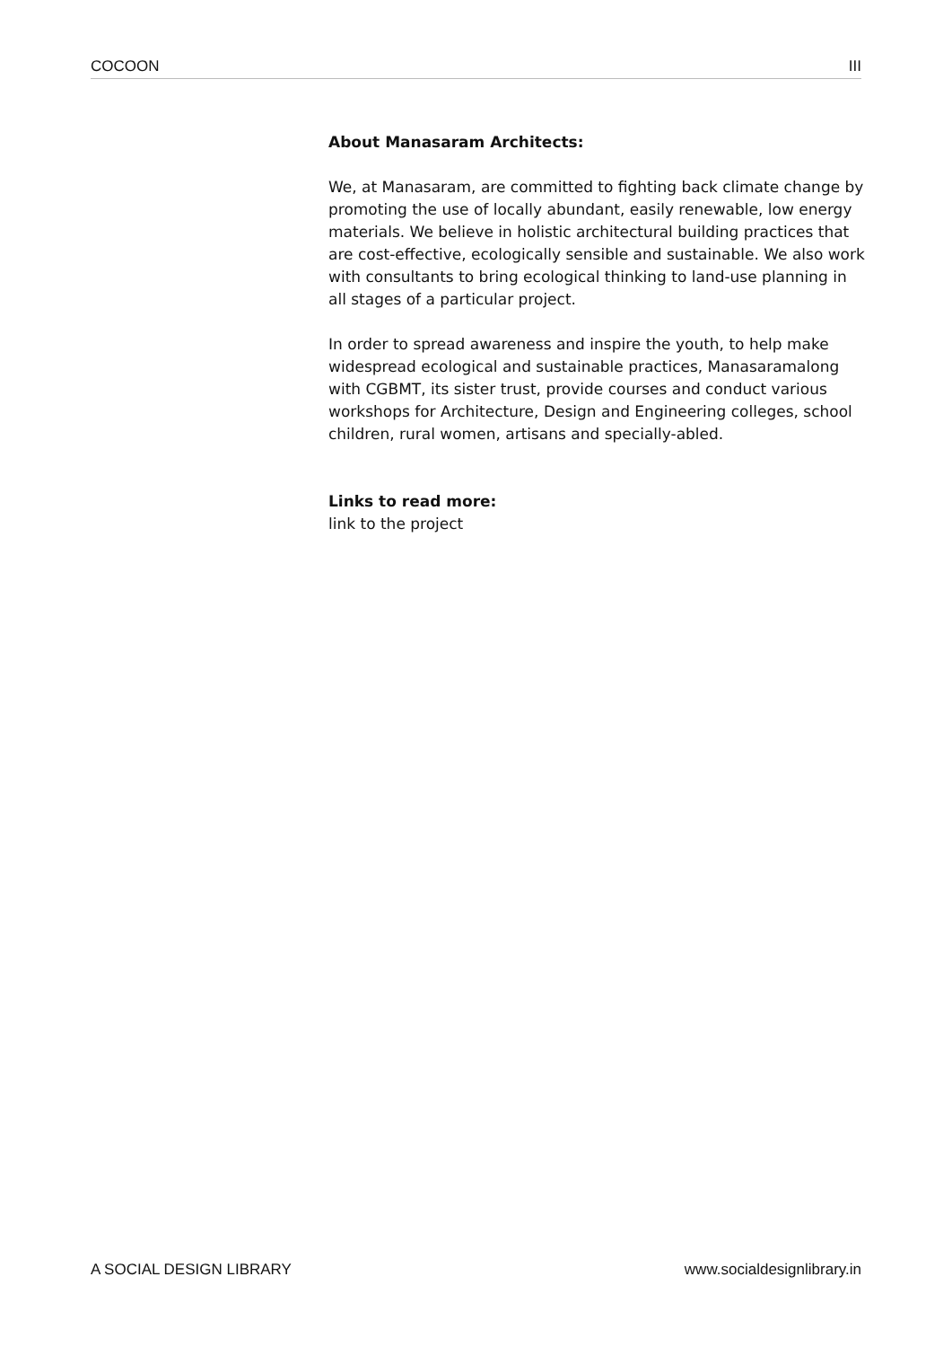COCOON III
About Manasaram Architects:
We, at Manasaram, are committed to fighting back climate change by promoting the use of locally abundant, easily renewable, low energy materials. We believe in holistic architectural building practices that are cost-effective, ecologically sensible and sustainable. We also work with consultants to bring ecological thinking to land-use planning in all stages of a particular project.
In order to spread awareness and inspire the youth, to help make widespread ecological and sustainable practices, Manasaramalong with CGBMT, its sister trust, provide courses and conduct various workshops for Architecture, Design and Engineering colleges, school children, rural women, artisans and specially-abled.
Links to read more:
link to the project
A SOCIAL DESIGN LIBRARY www.socialdesignlibrary.in